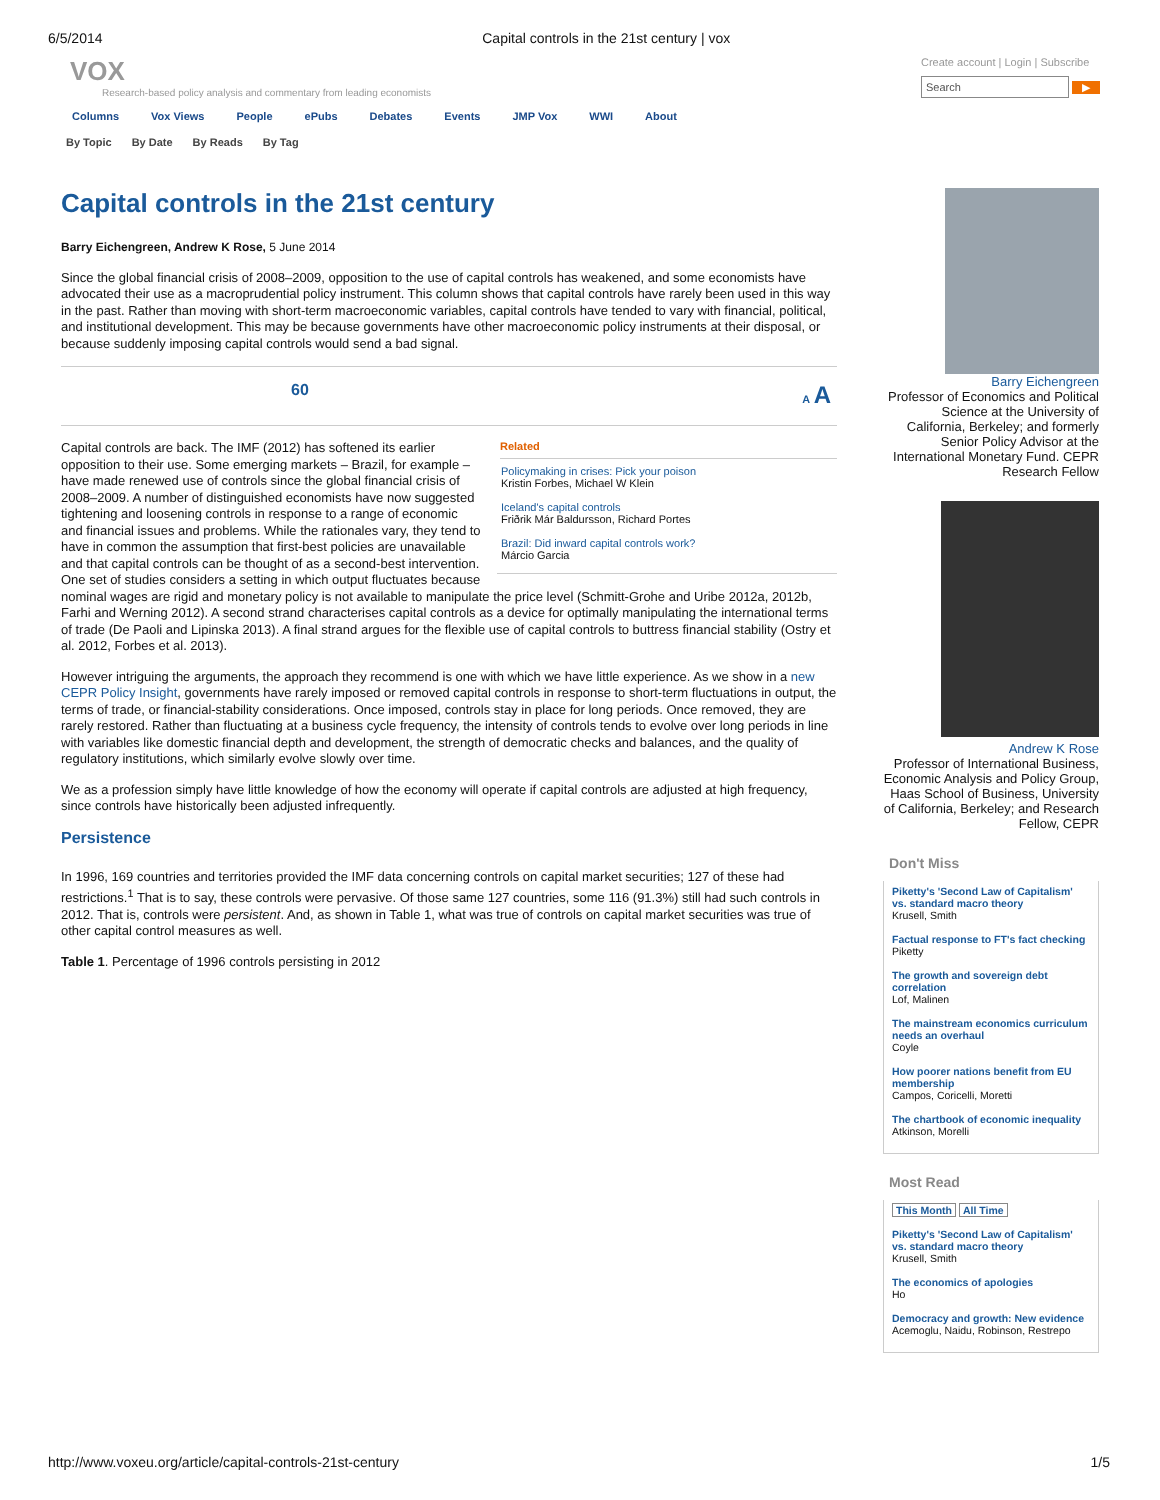6/5/2014 Capital controls in the 21st century | vox
VOX
Research-based policy analysis and commentary from leading economists
Create account | Login | Subscribe
Search ▶
Columns Vox Views People ePubs Debates Events JMP Vox WWI About
By Topic By Date By Reads By Tag
Capital controls in the 21st century
Barry Eichengreen, Andrew K Rose, 5 June 2014
Since the global financial crisis of 2008–2009, opposition to the use of capital controls has weakened, and some economists have advocated their use as a macroprudential policy instrument. This column shows that capital controls have rarely been used in this way in the past. Rather than moving with short-term macroeconomic variables, capital controls have tended to vary with financial, political, and institutional development. This may be because governments have other macroeconomic policy instruments at their disposal, or because suddenly imposing capital controls would send a bad signal.
60 A A
Related
Policymaking in crises: Pick your poison
Kristin Forbes, Michael W Klein
Iceland's capital controls
Friðrik Már Baldursson, Richard Portes
Brazil: Did inward capital controls work?
Márcio Garcia
Capital controls are back. The IMF (2012) has softened its earlier opposition to their use. Some emerging markets – Brazil, for example – have made renewed use of controls since the global financial crisis of 2008–2009. A number of distinguished economists have now suggested tightening and loosening controls in response to a range of economic and financial issues and problems. While the rationales vary, they tend to have in common the assumption that first-best policies are unavailable and that capital controls can be thought of as a second-best intervention. One set of studies considers a setting in which output fluctuates because nominal wages are rigid and monetary policy is not available to manipulate the price level (Schmitt-Grohe and Uribe 2012a, 2012b, Farhi and Werning 2012). A second strand characterises capital controls as a device for optimally manipulating the international terms of trade (De Paoli and Lipinska 2013). A final strand argues for the flexible use of capital controls to buttress financial stability (Ostry et al. 2012, Forbes et al. 2013).
However intriguing the arguments, the approach they recommend is one with which we have little experience. As we show in a new CEPR Policy Insight, governments have rarely imposed or removed capital controls in response to short-term fluctuations in output, the terms of trade, or financial-stability considerations. Once imposed, controls stay in place for long periods. Once removed, they are rarely restored. Rather than fluctuating at a business cycle frequency, the intensity of controls tends to evolve over long periods in line with variables like domestic financial depth and development, the strength of democratic checks and balances, and the quality of regulatory institutions, which similarly evolve slowly over time.
We as a profession simply have little knowledge of how the economy will operate if capital controls are adjusted at high frequency, since controls have historically been adjusted infrequently.
Persistence
In 1996, 169 countries and territories provided the IMF data concerning controls on capital market securities; 127 of these had restrictions.<sup>1</sup> That is to say, these controls were pervasive. Of those same 127 countries, some 116 (91.3%) still had such controls in 2012. That is, controls were persistent. And, as shown in Table 1, what was true of controls on capital market securities was true of other capital control measures as well.
Table 1. Percentage of 1996 controls persisting in 2012
Barry Eichengreen
Professor of Economics and Political Science at the University of California, Berkeley; and formerly Senior Policy Advisor at the International Monetary Fund. CEPR Research Fellow
Andrew K Rose
Professor of International Business, Economic Analysis and Policy Group, Haas School of Business, University of California, Berkeley; and Research Fellow, CEPR
Don't Miss
Piketty's 'Second Law of Capitalism' vs. standard macro theory
Krusell, Smith
Factual response to FT's fact checking
Piketty
The growth and sovereign debt correlation
Lof, Malinen
The mainstream economics curriculum needs an overhaul
Coyle
How poorer nations benefit from EU membership
Campos, Coricelli, Moretti
The chartbook of economic inequality
Atkinson, Morelli
Most Read
This Month All Time
Piketty's 'Second Law of Capitalism' vs. standard macro theory
Krusell, Smith
The economics of apologies
Ho
Democracy and growth: New evidence
Acemoglu, Naidu, Robinson, Restrepo
http://www.voxeu.org/article/capital-controls-21st-century 1/5